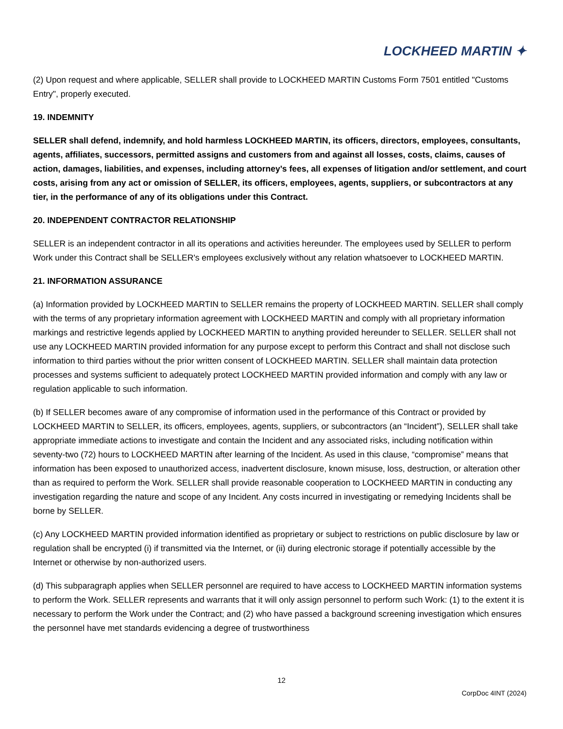LOCKHEED MARTIN ✦
(2) Upon request and where applicable, SELLER shall provide to LOCKHEED MARTIN Customs Form 7501 entitled "Customs Entry", properly executed.
19. INDEMNITY
SELLER shall defend, indemnify, and hold harmless LOCKHEED MARTIN, its officers, directors, employees, consultants, agents, affiliates, successors, permitted assigns and customers from and against all losses, costs, claims, causes of action, damages, liabilities, and expenses, including attorney’s fees, all expenses of litigation and/or settlement, and court costs, arising from any act or omission of SELLER, its officers, employees, agents, suppliers, or subcontractors at any tier, in the performance of any of its obligations under this Contract.
20. INDEPENDENT CONTRACTOR RELATIONSHIP
SELLER is an independent contractor in all its operations and activities hereunder. The employees used by SELLER to perform Work under this Contract shall be SELLER's employees exclusively without any relation whatsoever to LOCKHEED MARTIN.
21. INFORMATION ASSURANCE
(a) Information provided by LOCKHEED MARTIN to SELLER remains the property of LOCKHEED MARTIN. SELLER shall comply with the terms of any proprietary information agreement with LOCKHEED MARTIN and comply with all proprietary information markings and restrictive legends applied by LOCKHEED MARTIN to anything provided hereunder to SELLER. SELLER shall not use any LOCKHEED MARTIN provided information for any purpose except to perform this Contract and shall not disclose such information to third parties without the prior written consent of LOCKHEED MARTIN. SELLER shall maintain data protection processes and systems sufficient to adequately protect LOCKHEED MARTIN provided information and comply with any law or regulation applicable to such information.
(b) If SELLER becomes aware of any compromise of information used in the performance of this Contract or provided by LOCKHEED MARTIN to SELLER, its officers, employees, agents, suppliers, or subcontractors (an “Incident”), SELLER shall take appropriate immediate actions to investigate and contain the Incident and any associated risks, including notification within seventy-two (72) hours to LOCKHEED MARTIN after learning of the Incident. As used in this clause, “compromise” means that information has been exposed to unauthorized access, inadvertent disclosure, known misuse, loss, destruction, or alteration other than as required to perform the Work. SELLER shall provide reasonable cooperation to LOCKHEED MARTIN in conducting any investigation regarding the nature and scope of any Incident. Any costs incurred in investigating or remedying Incidents shall be borne by SELLER.
(c) Any LOCKHEED MARTIN provided information identified as proprietary or subject to restrictions on public disclosure by law or regulation shall be encrypted (i) if transmitted via the Internet, or (ii) during electronic storage if potentially accessible by the Internet or otherwise by non-authorized users.
(d) This subparagraph applies when SELLER personnel are required to have access to LOCKHEED MARTIN information systems to perform the Work. SELLER represents and warrants that it will only assign personnel to perform such Work: (1) to the extent it is necessary to perform the Work under the Contract; and (2) who have passed a background screening investigation which ensures the personnel have met standards evidencing a degree of trustworthiness
12
CorpDoc 4INT (2024)